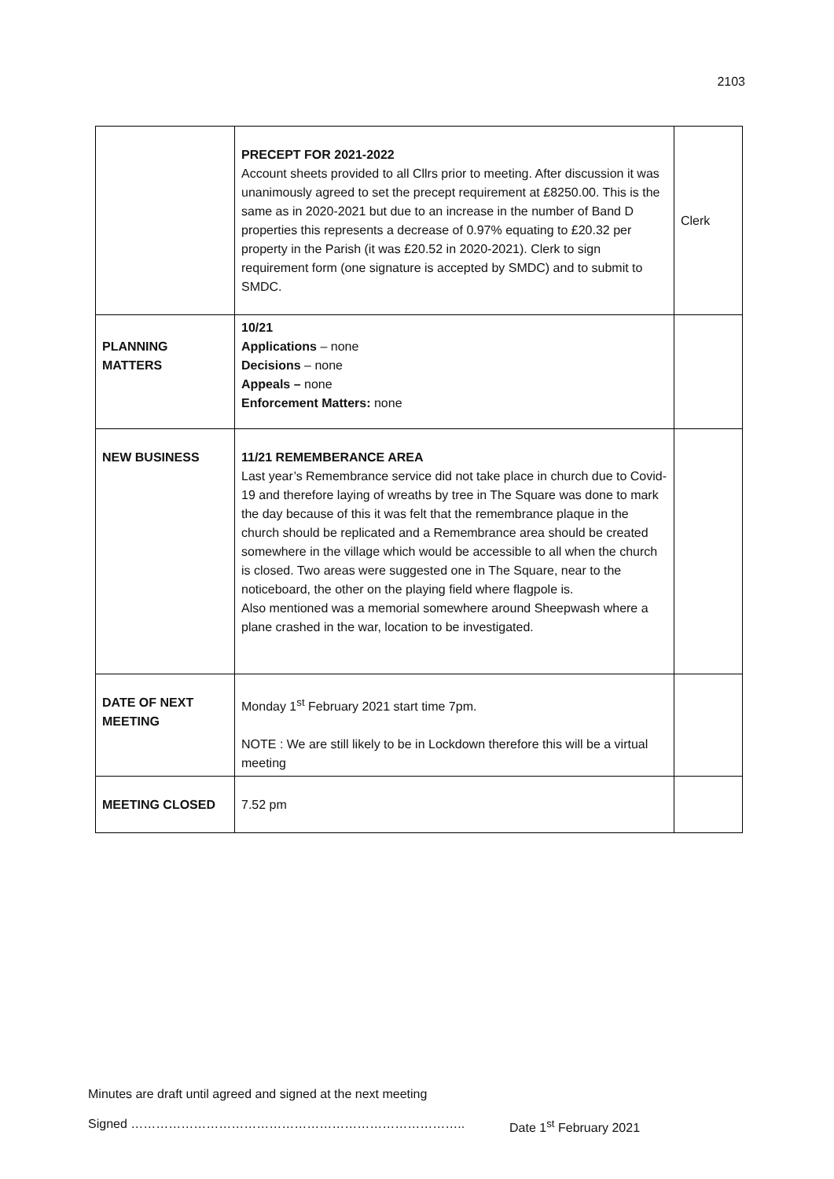2103
| | PRECEPT FOR 2021-2022 Account sheets provided to all Cllrs prior to meeting. After discussion it was unanimously agreed to set the precept requirement at £8250.00. This is the same as in 2020-2021 but due to an increase in the number of Band D properties this represents a decrease of 0.97% equating to £20.32 per property in the Parish (it was £20.52 in 2020-2021). Clerk to sign requirement form (one signature is accepted by SMDC) and to submit to SMDC. | Clerk |
| PLANNING MATTERS | 10/21 Applications – none Decisions – none Appeals – none Enforcement Matters: none | |
| NEW BUSINESS | 11/21 REMEMBERANCE AREA Last year’s Remembrance service did not take place in church due to Covid-19 and therefore laying of wreaths by tree in The Square was done to mark the day because of this it was felt that the remembrance plaque in the church should be replicated and a Remembrance area should be created somewhere in the village which would be accessible to all when the church is closed. Two areas were suggested one in The Square, near to the noticeboard, the other on the playing field where flagpole is. Also mentioned was a memorial somewhere around Sheepwash where a plane crashed in the war, location to be investigated. | |
| DATE OF NEXT MEETING | Monday 1<sup>st</sup> February 2021 start time 7pm. NOTE : We are still likely to be in Lockdown therefore this will be a virtual meeting | |
| MEETING CLOSED | 7.52 pm | |
Minutes are draft until agreed and signed at the next meeting
Signed …………………………………………………………………….. Date 1<sup>st</sup> February 2021